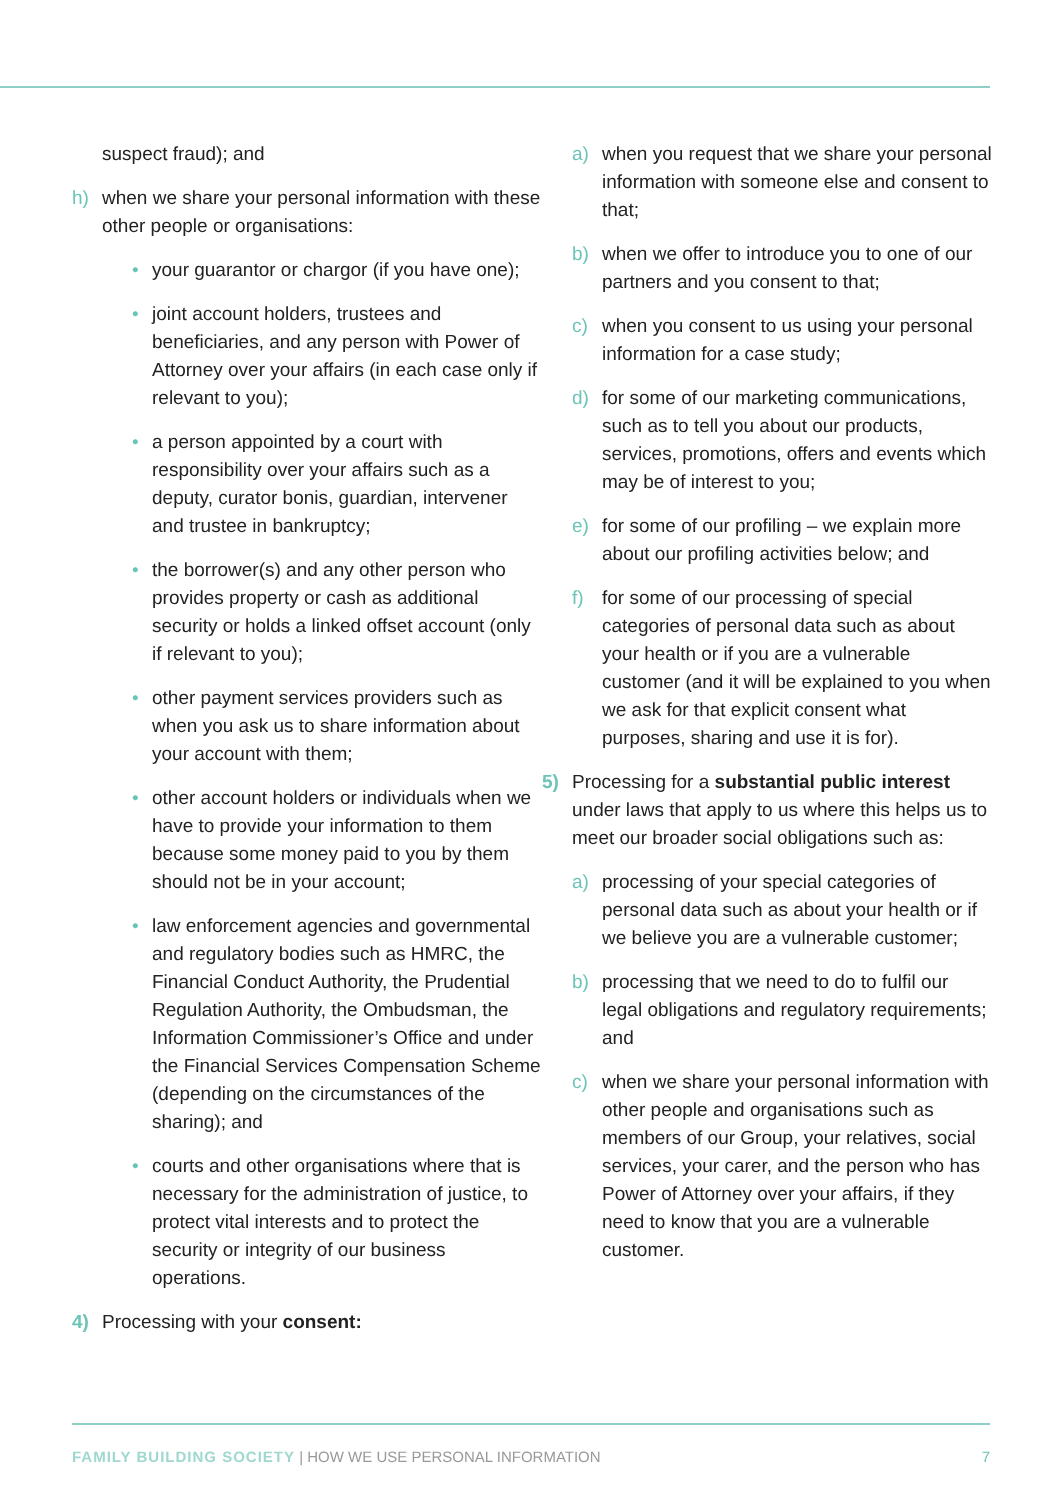suspect fraud); and
h) when we share your personal information with these other people or organisations:
• your guarantor or chargor (if you have one);
• joint account holders, trustees and beneficiaries, and any person with Power of Attorney over your affairs (in each case only if relevant to you);
• a person appointed by a court with responsibility over your affairs such as a deputy, curator bonis, guardian, intervener and trustee in bankruptcy;
• the borrower(s) and any other person who provides property or cash as additional security or holds a linked offset account (only if relevant to you);
• other payment services providers such as when you ask us to share information about your account with them;
• other account holders or individuals when we have to provide your information to them because some money paid to you by them should not be in your account;
• law enforcement agencies and governmental and regulatory bodies such as HMRC, the Financial Conduct Authority, the Prudential Regulation Authority, the Ombudsman, the Information Commissioner’s Office and under the Financial Services Compensation Scheme (depending on the circumstances of the sharing); and
• courts and other organisations where that is necessary for the administration of justice, to protect vital interests and to protect the security or integrity of our business operations.
4) Processing with your consent:
a) when you request that we share your personal information with someone else and consent to that;
b) when we offer to introduce you to one of our partners and you consent to that;
c) when you consent to us using your personal information for a case study;
d) for some of our marketing communications, such as to tell you about our products, services, promotions, offers and events which may be of interest to you;
e) for some of our profiling – we explain more about our profiling activities below; and
f) for some of our processing of special categories of personal data such as about your health or if you are a vulnerable customer (and it will be explained to you when we ask for that explicit consent what purposes, sharing and use it is for).
5) Processing for a substantial public interest under laws that apply to us where this helps us to meet our broader social obligations such as:
a) processing of your special categories of personal data such as about your health or if we believe you are a vulnerable customer;
b) processing that we need to do to fulfil our legal obligations and regulatory requirements; and
c) when we share your personal information with other people and organisations such as members of our Group, your relatives, social services, your carer, and the person who has Power of Attorney over your affairs, if they need to know that you are a vulnerable customer.
FAMILY BUILDING SOCIETY | HOW WE USE PERSONAL INFORMATION
7